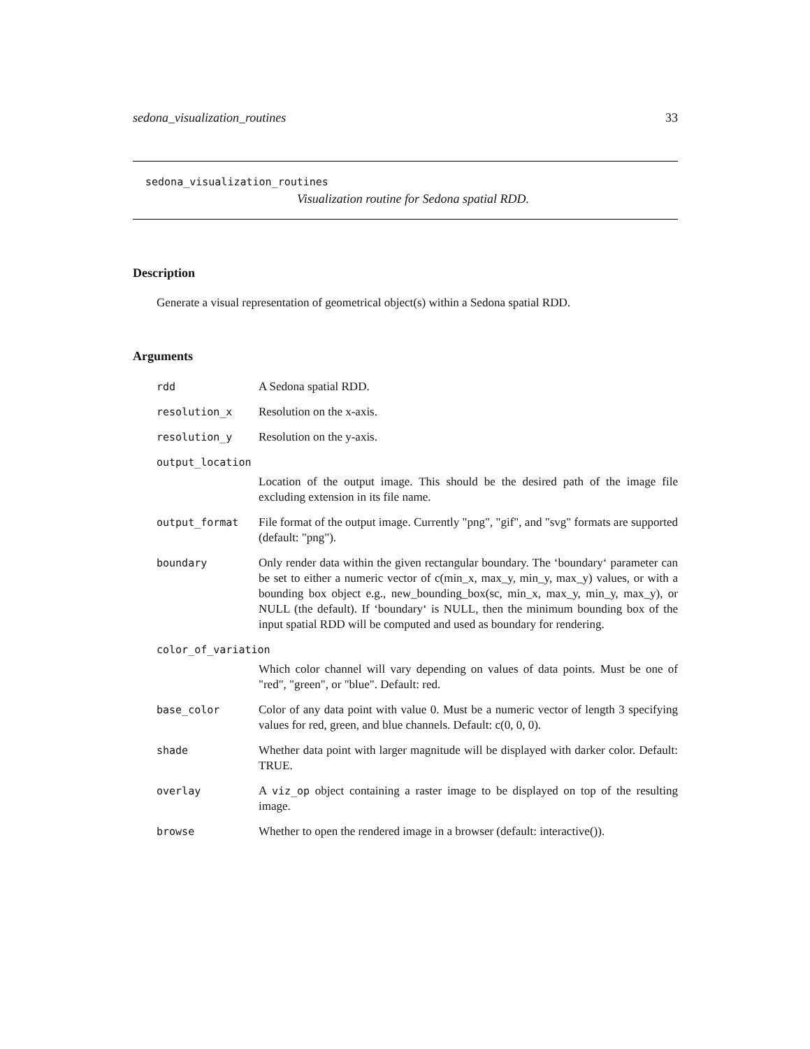sedona_visualization_routines 33
sedona_visualization_routines
Visualization routine for Sedona spatial RDD.
Description
Generate a visual representation of geometrical object(s) within a Sedona spatial RDD.
Arguments
rdd A Sedona spatial RDD.
resolution_x Resolution on the x-axis.
resolution_y Resolution on the y-axis.
output_location
Location of the output image. This should be the desired path of the image file excluding extension in its file name.
output_format File format of the output image. Currently "png", "gif", and "svg" formats are supported (default: "png").
boundary Only render data within the given rectangular boundary. The ‘boundary‘ parameter can be set to either a numeric vector of c(min_x, max_y, min_y, max_y) values, or with a bounding box object e.g., new_bounding_box(sc, min_x, max_y, min_y, max_y), or NULL (the default). If ‘boundary‘ is NULL, then the minimum bounding box of the input spatial RDD will be computed and used as boundary for rendering.
color_of_variation
Which color channel will vary depending on values of data points. Must be one of "red", "green", or "blue". Default: red.
base_color Color of any data point with value 0. Must be a numeric vector of length 3 specifying values for red, green, and blue channels. Default: c(0, 0, 0).
shade Whether data point with larger magnitude will be displayed with darker color. Default: TRUE.
overlay A viz_op object containing a raster image to be displayed on top of the resulting image.
browse Whether to open the rendered image in a browser (default: interactive()).